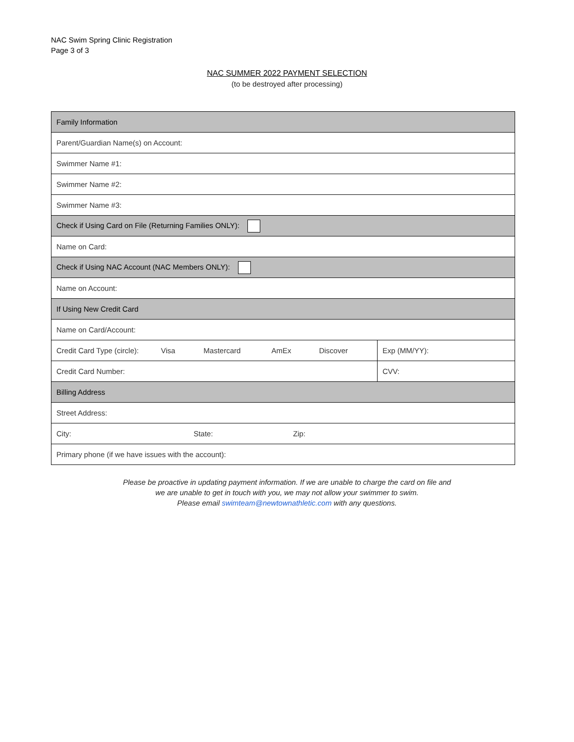NAC Swim Spring Clinic Registration
Page 3 of 3
NAC SUMMER 2022 PAYMENT SELECTION
(to be destroyed after processing)
| Family Information | |
| Parent/Guardian Name(s) on Account: | |
| Swimmer Name #1: | |
| Swimmer Name #2: | |
| Swimmer Name #3: | |
| Check if Using Card on File (Returning Families ONLY): | |
| Name on Card: | |
| Check if Using NAC Account (NAC Members ONLY): | |
| Name on Account: | |
| If Using New Credit Card | |
| Name on Card/Account: | |
| Credit Card Type (circle): Visa Mastercard AmEx Discover | Exp (MM/YY): |
| Credit Card Number: | CVV: |
| Billing Address | |
| Street Address: | |
| City: State: Zip: | |
| Primary phone (if we have issues with the account): | |
Please be proactive in updating payment information. If we are unable to charge the card on file and
we are unable to get in touch with you, we may not allow your swimmer to swim.
Please email swimteam@newtownathletic.com with any questions.